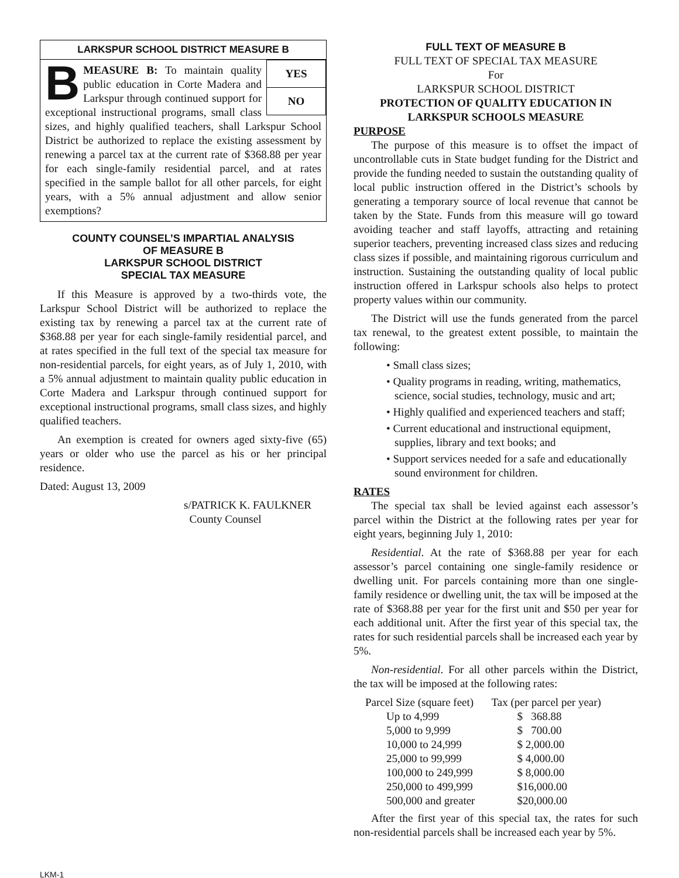LARKSPUR SCHOOL DISTRICT MEASURE B
YES
NO
BMEASURE B: To maintain quality public education in Corte Madera and Larkspur through continued support for exceptional instructional programs, small class sizes, and highly qualified teachers, shall Larkspur School District be authorized to replace the existing assessment by renewing a parcel tax at the current rate of $368.88 per year for each single-family residential parcel, and at rates specified in the sample ballot for all other parcels, for eight years, with a 5% annual adjustment and allow senior exemptions?
COUNTY COUNSEL’S IMPARTIAL ANALYSIS
OF MEASURE B
LARKSPUR SCHOOL DISTRICT
SPECIAL TAX MEASURE
If this Measure is approved by a two-thirds vote, the Larkspur School District will be authorized to replace the existing tax by renewing a parcel tax at the current rate of $368.88 per year for each single-family residential parcel, and at rates specified in the full text of the special tax measure for non-residential parcels, for eight years, as of July 1, 2010, with a 5% annual adjustment to maintain quality public education in Corte Madera and Larkspur through continued support for exceptional instructional programs, small class sizes, and highly qualified teachers.
An exemption is created for owners aged sixty-five (65) years or older who use the parcel as his or her principal residence.
Dated: August 13, 2009
s/PATRICK K. FAULKNER
County Counsel
FULL TEXT OF MEASURE B
FULL TEXT OF SPECIAL TAX MEASURE
For
LARKSPUR SCHOOL DISTRICT
PROTECTION OF QUALITY EDUCATION IN
LARKSPUR SCHOOLS MEASURE
PURPOSE
The purpose of this measure is to offset the impact of uncontrollable cuts in State budget funding for the District and provide the funding needed to sustain the outstanding quality of local public instruction offered in the District’s schools by generating a temporary source of local revenue that cannot be taken by the State. Funds from this measure will go toward avoiding teacher and staff layoffs, attracting and retaining superior teachers, preventing increased class sizes and reducing class sizes if possible, and maintaining rigorous curriculum and instruction. Sustaining the outstanding quality of local public instruction offered in Larkspur schools also helps to protect property values within our community.
The District will use the funds generated from the parcel tax renewal, to the greatest extent possible, to maintain the following:
• Small class sizes;
• Quality programs in reading, writing, mathematics, science, social studies, technology, music and art;
• Highly qualified and experienced teachers and staff;
• Current educational and instructional equipment, supplies, library and text books; and
• Support services needed for a safe and educationally sound environment for children.
RATES
The special tax shall be levied against each assessor’s parcel within the District at the following rates per year for eight years, beginning July 1, 2010:
Residential. At the rate of $368.88 per year for each assessor’s parcel containing one single-family residence or dwelling unit. For parcels containing more than one single-family residence or dwelling unit, the tax will be imposed at the rate of $368.88 per year for the first unit and $50 per year for each additional unit. After the first year of this special tax, the rates for such residential parcels shall be increased each year by 5%.
Non-residential. For all other parcels within the District, the tax will be imposed at the following rates:
| Parcel Size (square feet) | Tax (per parcel per year) |
| --- | --- |
| Up to 4,999 | $ 368.88 |
| 5,000 to 9,999 | $ 700.00 |
| 10,000 to 24,999 | $ 2,000.00 |
| 25,000 to 99,999 | $ 4,000.00 |
| 100,000 to 249,999 | $ 8,000.00 |
| 250,000 to 499,999 | $16,000.00 |
| 500,000 and greater | $20,000.00 |
After the first year of this special tax, the rates for such non-residential parcels shall be increased each year by 5%.
LKM-1